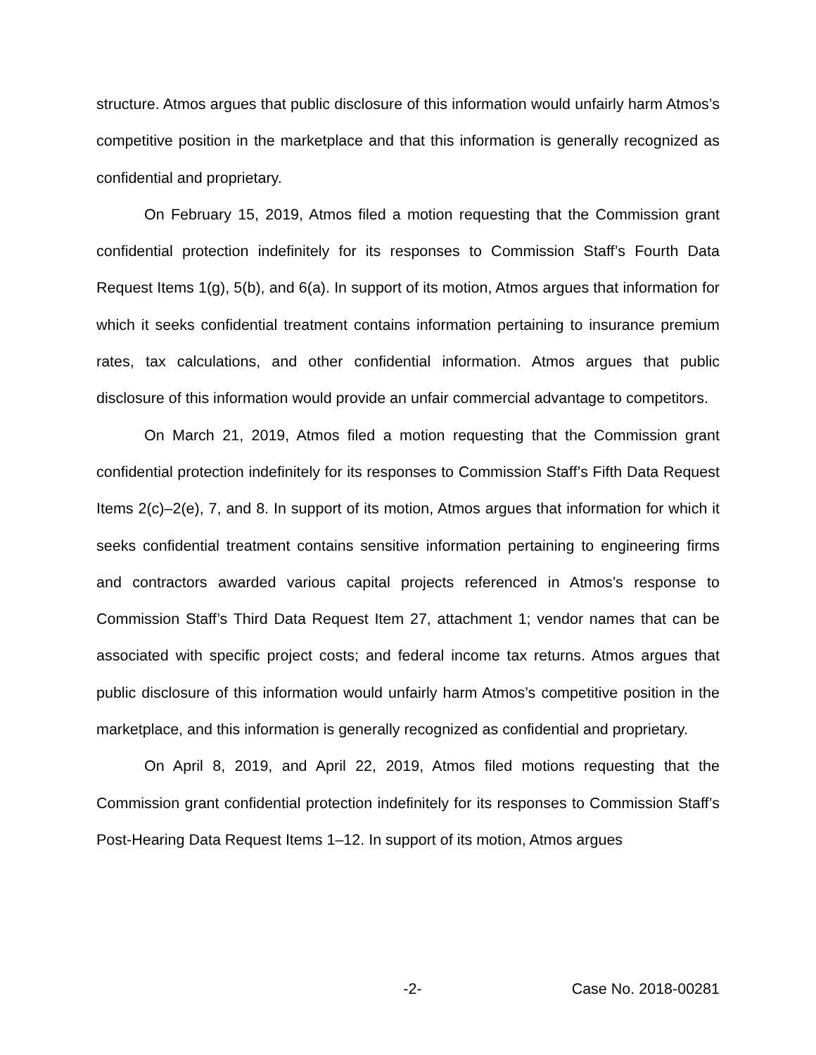structure. Atmos argues that public disclosure of this information would unfairly harm Atmos’s competitive position in the marketplace and that this information is generally recognized as confidential and proprietary.
On February 15, 2019, Atmos filed a motion requesting that the Commission grant confidential protection indefinitely for its responses to Commission Staff’s Fourth Data Request Items 1(g), 5(b), and 6(a). In support of its motion, Atmos argues that information for which it seeks confidential treatment contains information pertaining to insurance premium rates, tax calculations, and other confidential information. Atmos argues that public disclosure of this information would provide an unfair commercial advantage to competitors.
On March 21, 2019, Atmos filed a motion requesting that the Commission grant confidential protection indefinitely for its responses to Commission Staff’s Fifth Data Request Items 2(c)–2(e), 7, and 8. In support of its motion, Atmos argues that information for which it seeks confidential treatment contains sensitive information pertaining to engineering firms and contractors awarded various capital projects referenced in Atmos’s response to Commission Staff’s Third Data Request Item 27, attachment 1; vendor names that can be associated with specific project costs; and federal income tax returns. Atmos argues that public disclosure of this information would unfairly harm Atmos’s competitive position in the marketplace, and this information is generally recognized as confidential and proprietary.
On April 8, 2019, and April 22, 2019, Atmos filed motions requesting that the Commission grant confidential protection indefinitely for its responses to Commission Staff’s Post-Hearing Data Request Items 1–12. In support of its motion, Atmos argues
-2- Case No. 2018-00281